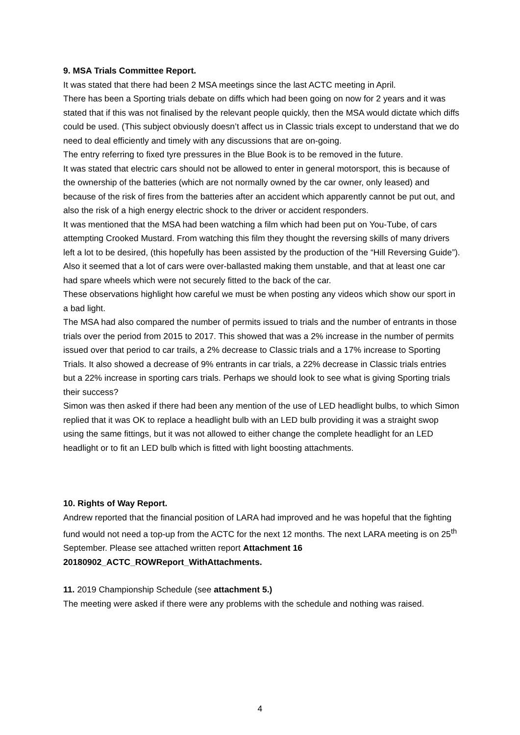9. MSA Trials Committee Report.
It was stated that there had been 2 MSA meetings since the last ACTC meeting in April.
There has been a Sporting trials debate on diffs which had been going on now for 2 years and it was stated that if this was not finalised by the relevant people quickly, then the MSA would dictate which diffs could be used. (This subject obviously doesn’t affect us in Classic trials except to understand that we do need to deal efficiently and timely with any discussions that are on-going.
The entry referring to fixed tyre pressures in the Blue Book is to be removed in the future.
It was stated that electric cars should not be allowed to enter in general motorsport, this is because of the ownership of the batteries (which are not normally owned by the car owner, only leased) and because of the risk of fires from the batteries after an accident which apparently cannot be put out, and also the risk of a high energy electric shock to the driver or accident responders.
It was mentioned that the MSA had been watching a film which had been put on You-Tube, of cars attempting Crooked Mustard. From watching this film they thought the reversing skills of many drivers left a lot to be desired, (this hopefully has been assisted by the production of the “Hill Reversing Guide”). Also it seemed that a lot of cars were over-ballasted making them unstable, and that at least one car had spare wheels which were not securely fitted to the back of the car.
These observations highlight how careful we must be when posting any videos which show our sport in a bad light.
The MSA had also compared the number of permits issued to trials and the number of entrants in those trials over the period from 2015 to 2017. This showed that was a 2% increase in the number of permits issued over that period to car trails, a 2% decrease to Classic trials and a 17% increase to Sporting Trials. It also showed a decrease of 9% entrants in car trials, a 22% decrease in Classic trials entries but a 22% increase in sporting cars trials. Perhaps we should look to see what is giving Sporting trials their success?
Simon was then asked if there had been any mention of the use of LED headlight bulbs, to which Simon replied that it was OK to replace a headlight bulb with an LED bulb providing it was a straight swop using the same fittings, but it was not allowed to either change the complete headlight for an LED headlight or to fit an LED bulb which is fitted with light boosting attachments.
10. Rights of Way Report.
Andrew reported that the financial position of LARA had improved and he was hopeful that the fighting fund would not need a top-up from the ACTC for the next 12 months. The next LARA meeting is on 25<sup>th</sup> September. Please see attached written report Attachment 16 20180902_ACTC_ROWReport_WithAttachments.
11. 2019 Championship Schedule (see attachment 5.)
The meeting were asked if there were any problems with the schedule and nothing was raised.
4